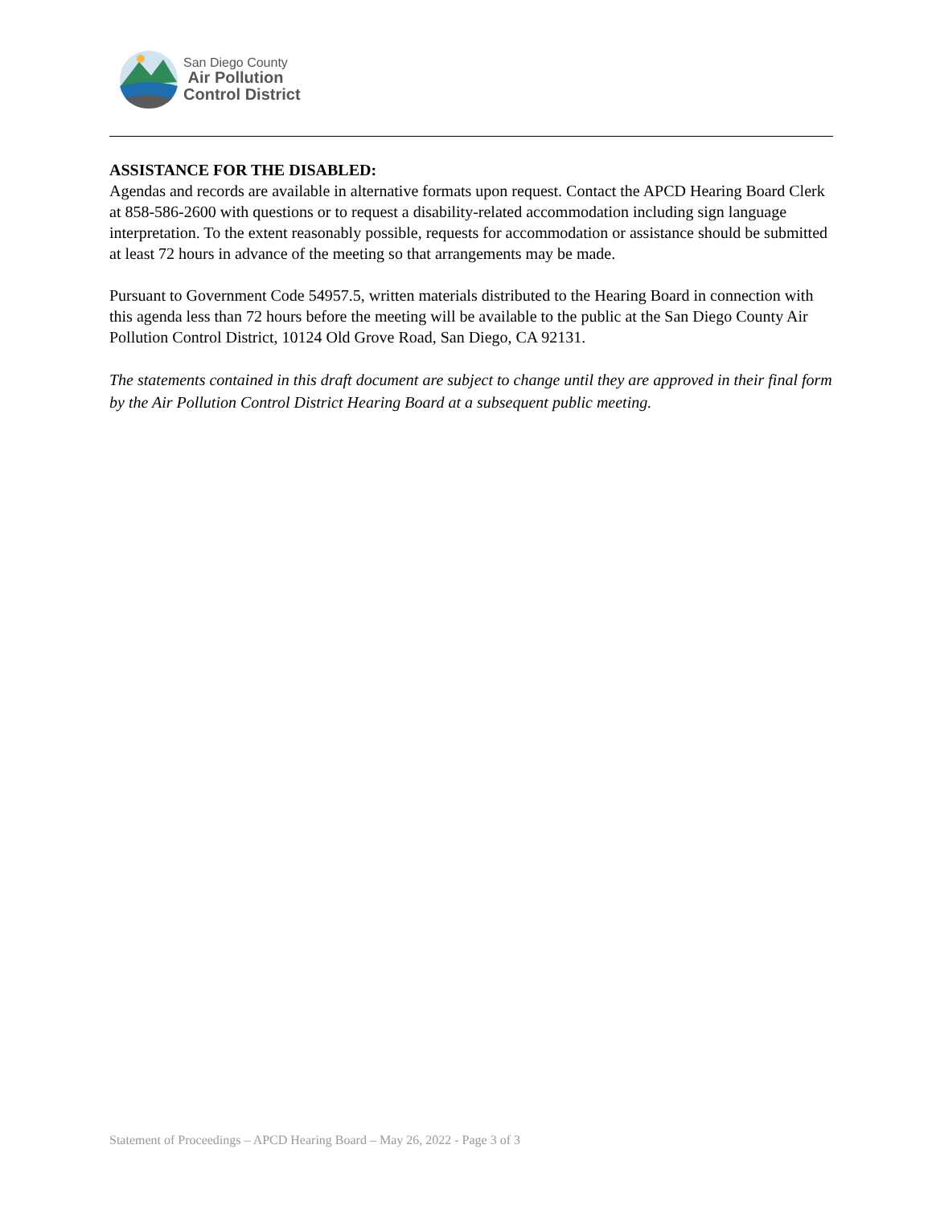San Diego County
Air Pollution
Control District
ASSISTANCE FOR THE DISABLED:
Agendas and records are available in alternative formats upon request. Contact the APCD Hearing Board Clerk at 858-586-2600 with questions or to request a disability-related accommodation including sign language interpretation. To the extent reasonably possible, requests for accommodation or assistance should be submitted at least 72 hours in advance of the meeting so that arrangements may be made.
Pursuant to Government Code 54957.5, written materials distributed to the Hearing Board in connection with this agenda less than 72 hours before the meeting will be available to the public at the San Diego County Air Pollution Control District, 10124 Old Grove Road, San Diego, CA 92131.
The statements contained in this draft document are subject to change until they are approved in their final form by the Air Pollution Control District Hearing Board at a subsequent public meeting.
Statement of Proceedings – APCD Hearing Board – May 26, 2022 - Page 3 of 3